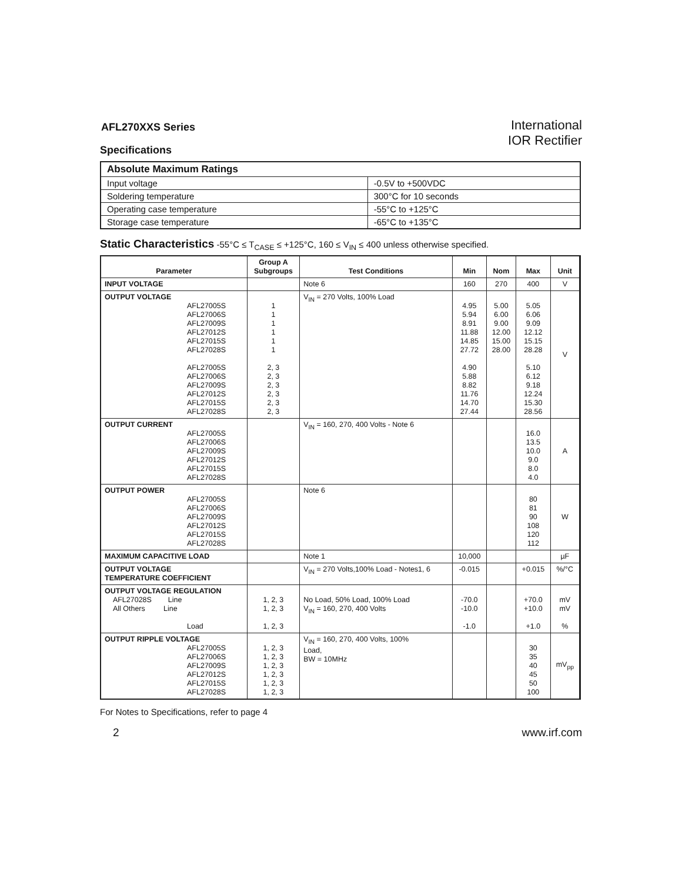AFL270XXS Series
Specifications
International
IOR Rectifier
| Absolute Maximum Ratings | |
| Input voltage | -0.5V to +500VDC |
| Soldering temperature | 300°C for 10 seconds |
| Operating case temperature | -55°C to +125°C |
| Storage case temperature | -65°C to +135°C |
Static Characteristics -55°C ≤ T<sub>CASE</sub> ≤ +125°C, 160 ≤ V<sub>IN</sub> ≤ 400 unless otherwise specified.
| Parameter | Group A Subgroups | Test Conditions | Min | Nom | Max | Unit |
| --- | --- | --- | --- | --- | --- | --- |
| INPUT VOLTAGE | | Note 6 | 160 | 270 | 400 | V |
| OUTPUT VOLTAGE AFL27005S AFL27006S AFL27009S AFL27012S AFL27015S AFL27028S AFL27005S AFL27006S AFL27009S AFL27012S AFL27015S AFL27028S | 1 1 1 1 1 1 2, 3 2, 3 2, 3 2, 3 2, 3 2, 3 | V<sub>IN</sub> = 270 Volts, 100% Load | 4.95 5.94 8.91 11.88 14.85 27.72 4.90 5.88 8.82 11.76 14.70 27.44 | 5.00 6.00 9.00 12.00 15.00 28.00 | 5.05 6.06 9.09 12.12 15.15 28.28 5.10 6.12 9.18 12.24 15.30 28.56 | V |
| OUTPUT CURRENT AFL27005S AFL27006S AFL27009S AFL27012S AFL27015S AFL27028S | | V<sub>IN</sub> = 160, 270, 400 Volts - Note 6 | | | 16.0 13.5 10.0 9.0 8.0 4.0 | A |
| OUTPUT POWER AFL27005S AFL27006S AFL27009S AFL27012S AFL27015S AFL27028S | | Note 6 | | | 80 81 90 108 120 112 | W |
| MAXIMUM CAPACITIVE LOAD | | Note 1 | 10,000 | | | µF |
| OUTPUT VOLTAGE TEMPERATURE COEFFICIENT | | V<sub>IN</sub> = 270 Volts,100% Load - Notes1, 6 | -0.015 | | +0.015 | %/°C |
| OUTPUT VOLTAGE REGULATION AFL27028S Line All Others Line Load | 1, 2, 3 1, 2, 3 1, 2, 3 | No Load, 50% Load, 100% Load V<sub>IN</sub> = 160, 270, 400 Volts | -70.0 -10.0 -1.0 | | +70.0 +10.0 +1.0 | mV mV % |
| OUTPUT RIPPLE VOLTAGE AFL27005S AFL27006S AFL27009S AFL27012S AFL27015S AFL27028S | 1, 2, 3 1, 2, 3 1, 2, 3 1, 2, 3 1, 2, 3 1, 2, 3 | V<sub>IN</sub> = 160, 270, 400 Volts, 100% Load, BW = 10MHz | | | 30 35 40 45 50 100 | mV<sub>pp</sub> |
For Notes to Specifications, refer to page 4
2 www.irf.com